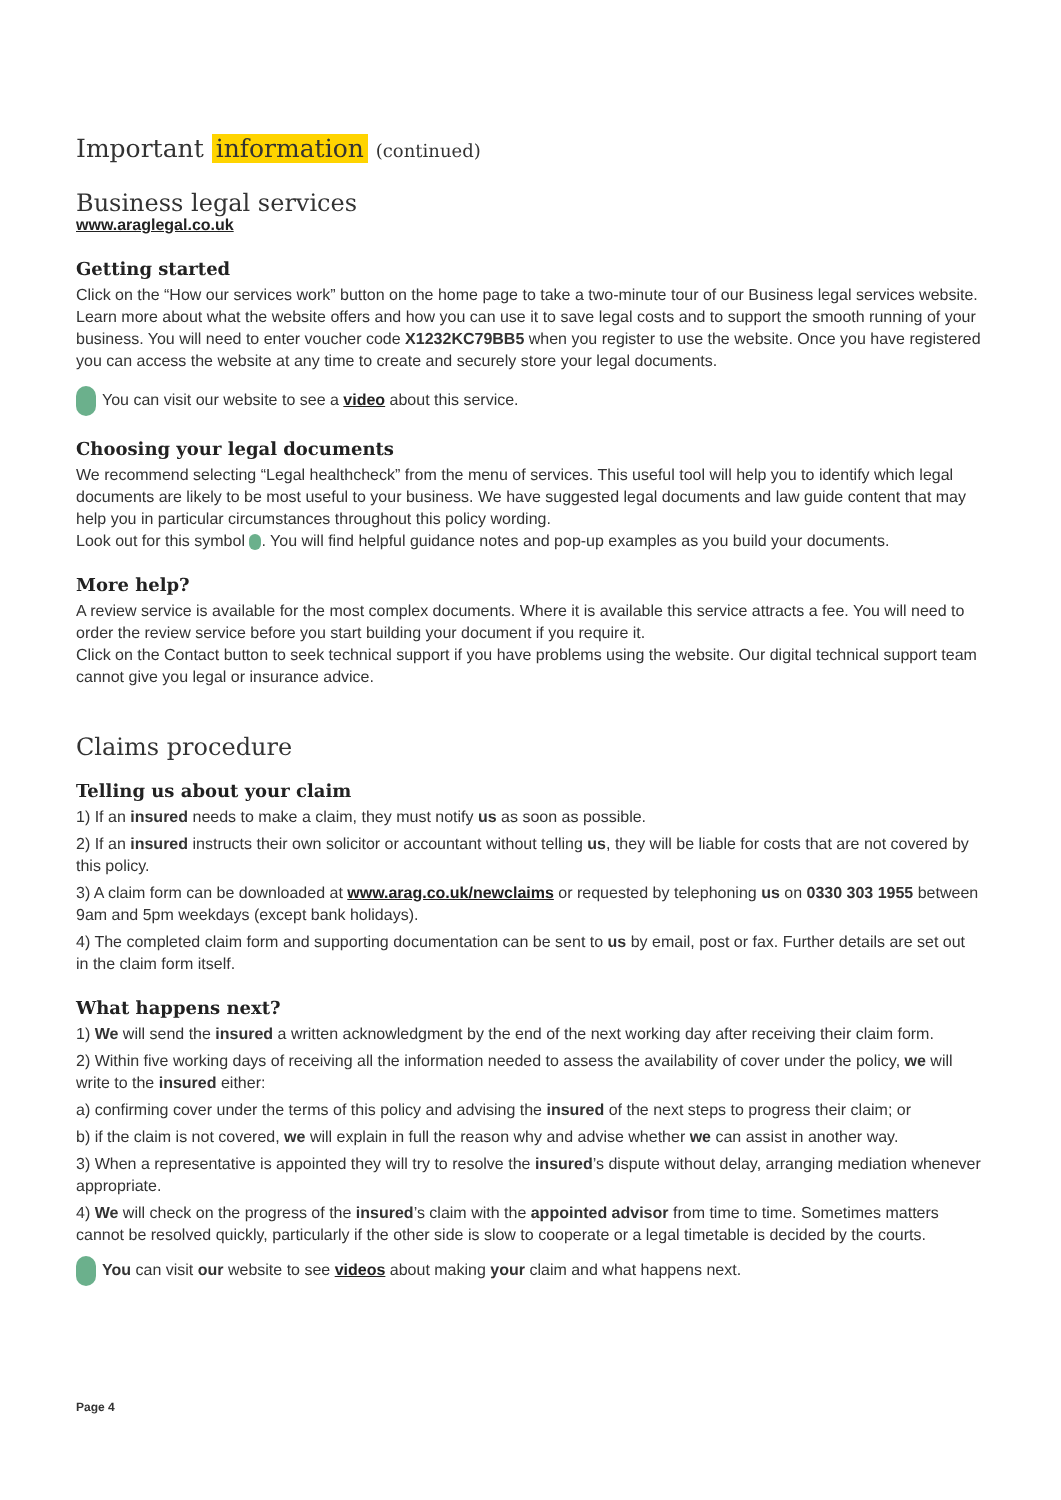Important information (continued)
Business legal services
www.araglegal.co.uk
Getting started
Click on the “How our services work” button on the home page to take a two-minute tour of our Business legal services website. Learn more about what the website offers and how you can use it to save legal costs and to support the smooth running of your business. You will need to enter voucher code X1232KC79BB5 when you register to use the website. Once you have registered you can access the website at any time to create and securely store your legal documents.
You can visit our website to see a video about this service.
Choosing your legal documents
We recommend selecting “Legal healthcheck” from the menu of services. This useful tool will help you to identify which legal documents are likely to be most useful to your business. We have suggested legal documents and law guide content that may help you in particular circumstances throughout this policy wording.
Look out for this symbol . You will find helpful guidance notes and pop-up examples as you build your documents.
More help?
A review service is available for the most complex documents. Where it is available this service attracts a fee. You will need to order the review service before you start building your document if you require it.
Click on the Contact button to seek technical support if you have problems using the website. Our digital technical support team cannot give you legal or insurance advice.
Claims procedure
Telling us about your claim
1) If an insured needs to make a claim, they must notify us as soon as possible.
2) If an insured instructs their own solicitor or accountant without telling us, they will be liable for costs that are not covered by this policy.
3) A claim form can be downloaded at www.arag.co.uk/newclaims or requested by telephoning us on 0330 303 1955 between 9am and 5pm weekdays (except bank holidays).
4) The completed claim form and supporting documentation can be sent to us by email, post or fax. Further details are set out in the claim form itself.
What happens next?
1) We will send the insured a written acknowledgment by the end of the next working day after receiving their claim form.
2) Within five working days of receiving all the information needed to assess the availability of cover under the policy, we will write to the insured either:
a) confirming cover under the terms of this policy and advising the insured of the next steps to progress their claim; or
b) if the claim is not covered, we will explain in full the reason why and advise whether we can assist in another way.
3) When a representative is appointed they will try to resolve the insured’s dispute without delay, arranging mediation whenever appropriate.
4) We will check on the progress of the insured’s claim with the appointed advisor from time to time. Sometimes matters cannot be resolved quickly, particularly if the other side is slow to cooperate or a legal timetable is decided by the courts.
You can visit our website to see videos about making your claim and what happens next.
Page 4